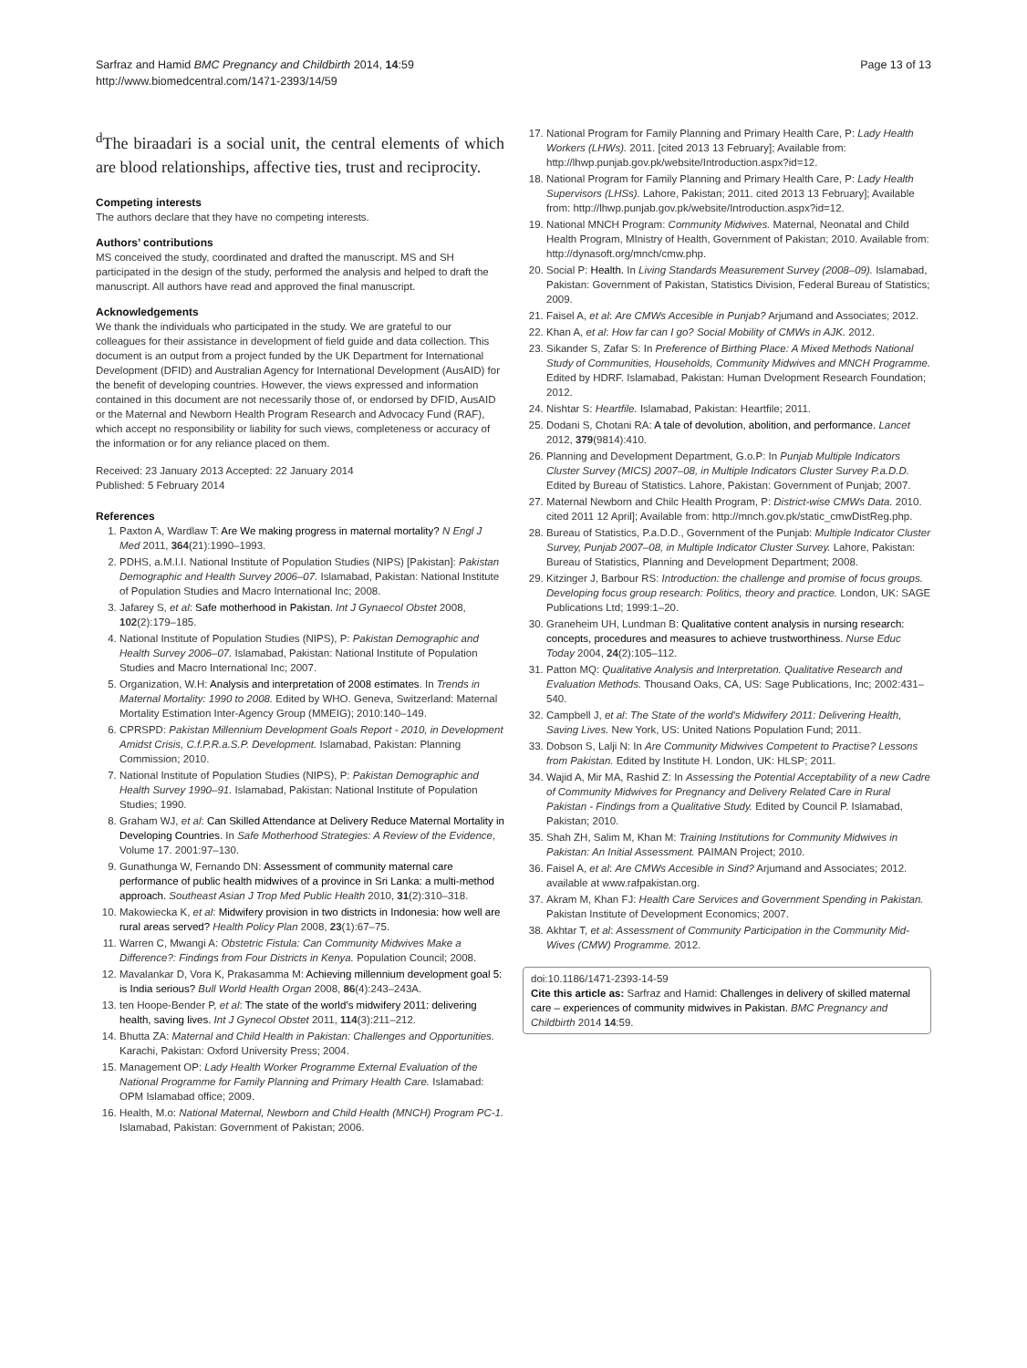Sarfraz and Hamid BMC Pregnancy and Childbirth 2014, 14:59
http://www.biomedcentral.com/1471-2393/14/59
Page 13 of 13
<sup>d</sup> The biraadari is a social unit, the central elements of which are blood relationships, affective ties, trust and reciprocity.
Competing interests
The authors declare that they have no competing interests.
Authors’ contributions
MS conceived the study, coordinated and drafted the manuscript. MS and SH participated in the design of the study, performed the analysis and helped to draft the manuscript. All authors have read and approved the final manuscript.
Acknowledgements
We thank the individuals who participated in the study. We are grateful to our colleagues for their assistance in development of field guide and data collection. This document is an output from a project funded by the UK Department for International Development (DFID) and Australian Agency for International Development (AusAID) for the benefit of developing countries. However, the views expressed and information contained in this document are not necessarily those of, or endorsed by DFID, AusAID or the Maternal and Newborn Health Program Research and Advocacy Fund (RAF), which accept no responsibility or liability for such views, completeness or accuracy of the information or for any reliance placed on them.
Received: 23 January 2013 Accepted: 22 January 2014
Published: 5 February 2014
References
1. Paxton A, Wardlaw T: Are We making progress in maternal mortality? N Engl J Med 2011, 364(21):1990–1993.
2. PDHS, a.M.I.I. National Institute of Population Studies (NIPS) [Pakistan]: Pakistan Demographic and Health Survey 2006–07. Islamabad, Pakistan: National Institute of Population Studies and Macro International Inc; 2008.
3. Jafarey S, et al: Safe motherhood in Pakistan. Int J Gynaecol Obstet 2008, 102(2):179–185.
4. National Institute of Population Studies (NIPS), P: Pakistan Demographic and Health Survey 2006–07. Islamabad, Pakistan: National Institute of Population Studies and Macro International Inc; 2007.
5. Organization, W.H: Analysis and interpretation of 2008 estimates. In Trends in Maternal Mortality: 1990 to 2008. Edited by WHO. Geneva, Switzerland: Maternal Mortality Estimation Inter-Agency Group (MMEIG); 2010:140–149.
6. CPRSPD: Pakistan Millennium Development Goals Report - 2010, in Development Amidst Crisis, C.f.P.R.a.S.P. Development. Islamabad, Pakistan: Planning Commission; 2010.
7. National Institute of Population Studies (NIPS), P: Pakistan Demographic and Health Survey 1990–91. Islamabad, Pakistan: National Institute of Population Studies; 1990.
8. Graham WJ, et al: Can Skilled Attendance at Delivery Reduce Maternal Mortality in Developing Countries. In Safe Motherhood Strategies: A Review of the Evidence, Volume 17. 2001:97–130.
9. Gunathunga W, Fernando DN: Assessment of community maternal care performance of public health midwives of a province in Sri Lanka: a multi-method approach. Southeast Asian J Trop Med Public Health 2010, 31(2):310–318.
10. Makowiecka K, et al: Midwifery provision in two districts in Indonesia: how well are rural areas served? Health Policy Plan 2008, 23(1):67–75.
11. Warren C, Mwangi A: Obstetric Fistula: Can Community Midwives Make a Difference?: Findings from Four Districts in Kenya. Population Council; 2008.
12. Mavalankar D, Vora K, Prakasamma M: Achieving millennium development goal 5: is India serious? Bull World Health Organ 2008, 86(4):243–243A.
13. ten Hoope-Bender P, et al: The state of the world’s midwifery 2011: delivering health, saving lives. Int J Gynecol Obstet 2011, 114(3):211–212.
14. Bhutta ZA: Maternal and Child Health in Pakistan: Challenges and Opportunities. Karachi, Pakistan: Oxford University Press; 2004.
15. Management OP: Lady Health Worker Programme External Evaluation of the National Programme for Family Planning and Primary Health Care. Islamabad: OPM Islamabad office; 2009.
16. Health, M.o: National Maternal, Newborn and Child Health (MNCH) Program PC-1. Islamabad, Pakistan: Government of Pakistan; 2006.
17. National Program for Family Planning and Primary Health Care, P: Lady Health Workers (LHWs). 2011. [cited 2013 13 February]; Available from: http://lhwp.punjab.gov.pk/website/Introduction.aspx?id=12.
18. National Program for Family Planning and Primary Health Care, P: Lady Health Supervisors (LHSs). Lahore, Pakistan; 2011. cited 2013 13 February]; Available from: http://lhwp.punjab.gov.pk/website/Introduction.aspx?id=12.
19. National MNCH Program: Community Midwives. Maternal, Neonatal and Child Health Program, MInistry of Health, Government of Pakistan; 2010. Available from: http://dynasoft.org/mnch/cmw.php.
20. Social P: Health. In Living Standards Measurement Survey (2008–09). Islamabad, Pakistan: Government of Pakistan, Statistics Division, Federal Bureau of Statistics; 2009.
21. Faisel A, et al: Are CMWs Accesible in Punjab? Arjumand and Associates; 2012.
22. Khan A, et al: How far can I go? Social Mobility of CMWs in AJK. 2012.
23. Sikander S, Zafar S: In Preference of Birthing Place: A Mixed Methods National Study of Communities, Households, Community Midwives and MNCH Programme. Edited by HDRF. Islamabad, Pakistan: Human Dvelopment Research Foundation; 2012.
24. Nishtar S: Heartfile. Islamabad, Pakistan: Heartfile; 2011.
25. Dodani S, Chotani RA: A tale of devolution, abolition, and performance. Lancet 2012, 379(9814):410.
26. Planning and Development Department, G.o.P: In Punjab Multiple Indicators Cluster Survey (MICS) 2007–08, in Multiple Indicators Cluster Survey P.a.D.D. Edited by Bureau of Statistics. Lahore, Pakistan: Government of Punjab; 2007.
27. Maternal Newborn and Chilc Health Program, P: District-wise CMWs Data. 2010. cited 2011 12 April]; Available from: http://mnch.gov.pk/static_cmwDistReg.php.
28. Bureau of Statistics, P.a.D.D., Government of the Punjab: Multiple Indicator Cluster Survey, Punjab 2007–08, in Multiple Indicator Cluster Survey. Lahore, Pakistan: Bureau of Statistics, Planning and Development Department; 2008.
29. Kitzinger J, Barbour RS: Introduction: the challenge and promise of focus groups. Developing focus group research: Politics, theory and practice. London, UK: SAGE Publications Ltd; 1999:1–20.
30. Graneheim UH, Lundman B: Qualitative content analysis in nursing research: concepts, procedures and measures to achieve trustworthiness. Nurse Educ Today 2004, 24(2):105–112.
31. Patton MQ: Qualitative Analysis and Interpretation. Qualitative Research and Evaluation Methods. Thousand Oaks, CA, US: Sage Publications, Inc; 2002:431–540.
32. Campbell J, et al: The State of the world's Midwifery 2011: Delivering Health, Saving Lives. New York, US: United Nations Population Fund; 2011.
33. Dobson S, Lalji N: In Are Community Midwives Competent to Practise? Lessons from Pakistan. Edited by Institute H. London, UK: HLSP; 2011.
34. Wajid A, Mir MA, Rashid Z: In Assessing the Potential Acceptability of a new Cadre of Community Midwives for Pregnancy and Delivery Related Care in Rural Pakistan - Findings from a Qualitative Study. Edited by Council P. Islamabad, Pakistan; 2010.
35. Shah ZH, Salim M, Khan M: Training Institutions for Community Midwives in Pakistan: An Initial Assessment. PAIMAN Project; 2010.
36. Faisel A, et al: Are CMWs Accesible in Sind? Arjumand and Associates; 2012. available at www.rafpakistan.org.
37. Akram M, Khan FJ: Health Care Services and Government Spending in Pakistan. Pakistan Institute of Development Economics; 2007.
38. Akhtar T, et al: Assessment of Community Participation in the Community Mid-Wives (CMW) Programme. 2012.
doi:10.1186/1471-2393-14-59
Cite this article as: Sarfraz and Hamid: Challenges in delivery of skilled maternal care – experiences of community midwives in Pakistan. BMC Pregnancy and Childbirth 2014 14:59.